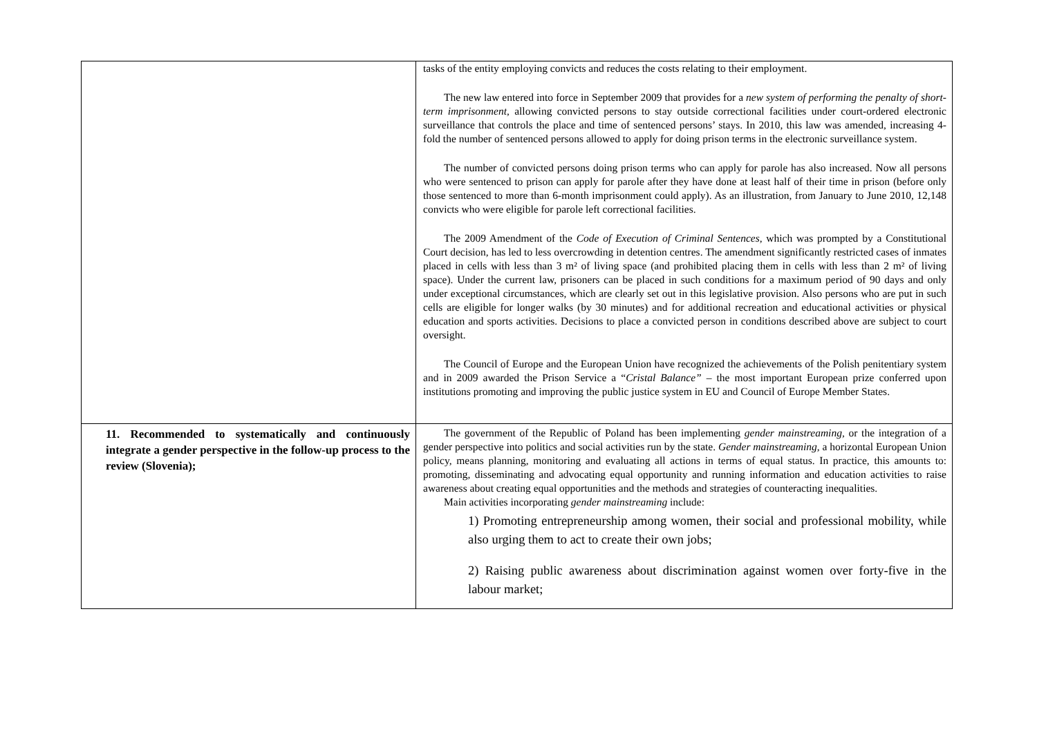| | tasks of the entity employing convicts and reduces the costs relating to their employment. The new law entered into force in September 2009 that provides for a new system of performing the penalty of short-term imprisonment , allowing convicted persons to stay outside correctional facilities under court-ordered electronic surveillance that controls the place and time of sentenced persons’ stays. In 2010, this law was amended, increasing 4-fold the number of sentenced persons allowed to apply for doing prison terms in the electronic surveillance system. The number of convicted persons doing prison terms who can apply for parole has also increased. Now all persons who were sentenced to prison can apply for parole after they have done at least half of their time in prison (before only those sentenced to more than 6-month imprisonment could apply). As an illustration, from January to June 2010, 12,148 convicts who were eligible for parole left correctional facilities. The 2009 Amendment of the Code of Execution of Criminal Sentences , which was prompted by a Constitutional Court decision, has led to less overcrowding in detention centres. The amendment significantly restricted cases of inmates placed in cells with less than 3 m² of living space (and prohibited placing them in cells with less than 2 m² of living space). Under the current law, prisoners can be placed in such conditions for a maximum period of 90 days and only under exceptional circumstances, which are clearly set out in this legislative provision. Also persons who are put in such cells are eligible for longer walks (by 30 minutes) and for additional recreation and educational activities or physical education and sports activities. Decisions to place a convicted person in conditions described above are subject to court oversight. The Council of Europe and the European Union have recognized the achievements of the Polish penitentiary system and in 2009 awarded the Prison Service a “ Cristal Balance” – the most important European prize conferred upon institutions promoting and improving the public justice system in EU and Council of Europe Member States. |
| 11. Recommended to systematically and continuously integrate a gender perspective in the follow-up process to the review (Slovenia); | The government of the Republic of Poland has been implementing gender mainstreaming , or the integration of a gender perspective into politics and social activities run by the state. Gender mainstreaming , a horizontal European Union policy, means planning, monitoring and evaluating all actions in terms of equal status. In practice, this amounts to: promoting, disseminating and advocating equal opportunity and running information and education activities to raise awareness about creating equal opportunities and the methods and strategies of counteracting inequalities. Main activities incorporating gender mainstreaming include: 1) Promoting entrepreneurship among women, their social and professional mobility, while also urging them to act to create their own jobs; 2) Raising public awareness about discrimination against women over forty-five in the labour market; |